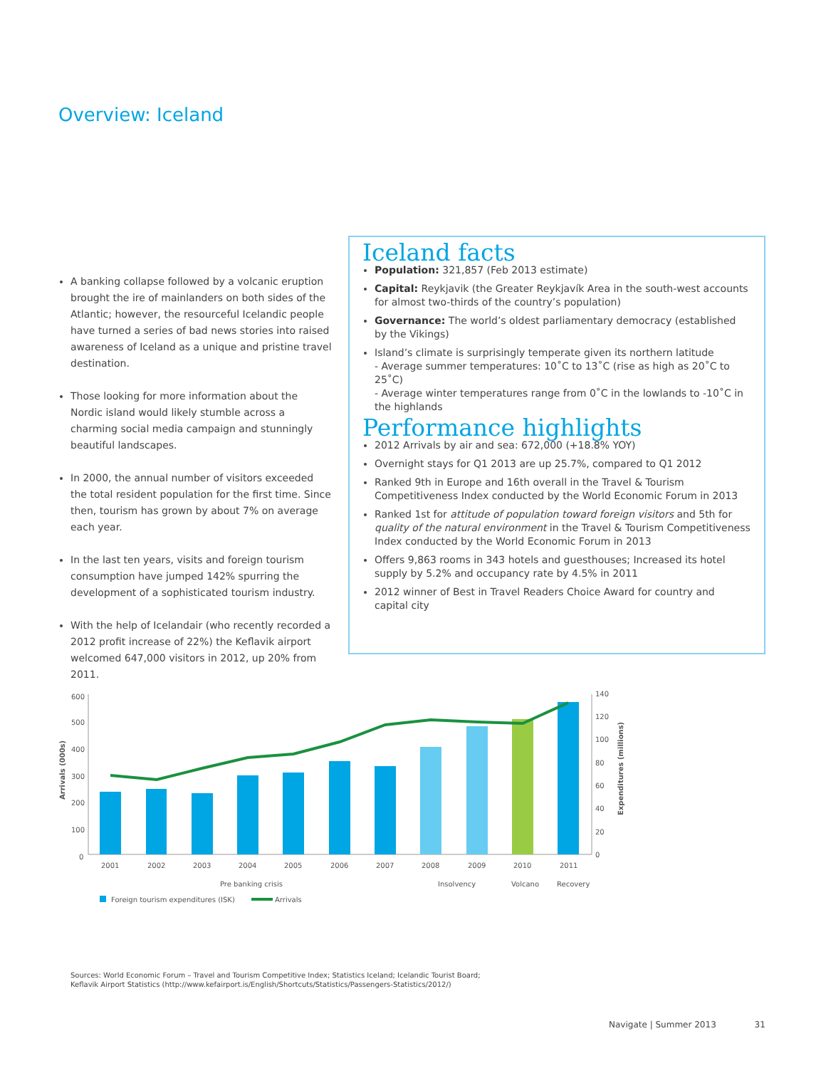Overview: Iceland
A banking collapse followed by a volcanic eruption brought the ire of mainlanders on both sides of the Atlantic; however, the resourceful Icelandic people have turned a series of bad news stories into raised awareness of Iceland as a unique and pristine travel destination.
Those looking for more information about the Nordic island would likely stumble across a charming social media campaign and stunningly beautiful landscapes.
In 2000, the annual number of visitors exceeded the total resident population for the first time. Since then, tourism has grown by about 7% on average each year.
In the last ten years, visits and foreign tourism consumption have jumped 142% spurring the development of a sophisticated tourism industry.
With the help of Icelandair (who recently recorded a 2012 profit increase of 22%) the Keflavik airport welcomed 647,000 visitors in 2012, up 20% from 2011.
Iceland facts
Population: 321,857 (Feb 2013 estimate)
Capital: Reykjavik (the Greater Reykjavík Area in the south-west accounts for almost two-thirds of the country’s population)
Governance: The world’s oldest parliamentary democracy (established by the Vikings)
Island’s climate is surprisingly temperate given its northern latitude
- Average summer temperatures: 10˚C to 13˚C (rise as high as 20˚C to 25˚C)
- Average winter temperatures range from 0˚C in the lowlands to -10˚C in the highlands
Performance highlights
2012 Arrivals by air and sea: 672,000 (+18.8% YOY)
Overnight stays for Q1 2013 are up 25.7%, compared to Q1 2012
Ranked 9th in Europe and 16th overall in the Travel & Tourism Competitiveness Index conducted by the World Economic Forum in 2013
Ranked 1st for attitude of population toward foreign visitors and 5th for quality of the natural environment in the Travel & Tourism Competitiveness Index conducted by the World Economic Forum in 2013
Offers 9,863 rooms in 343 hotels and guesthouses; Increased its hotel supply by 5.2% and occupancy rate by 4.5% in 2011
2012 winner of Best in Travel Readers Choice Award for country and capital city
600
500
400
300
200
100
0
140
120
100
80
60
40
20
0
Arrivals (000s)
Expenditures (millions)
2001
2002
2003
2004
2005
2006
2007
2008
2009
2010
2011
Pre banking crisis
Insolvency
Volcano
Recovery
Foreign tourism expenditures (ISK)
Arrivals
Sources: World Economic Forum – Travel and Tourism Competitive Index; Statistics Iceland; Icelandic Tourist Board;
Keflavik Airport Statistics (http://www.kefairport.is/English/Shortcuts/Statistics/Passengers-Statistics/2012/)
Navigate | Summer 2013 31